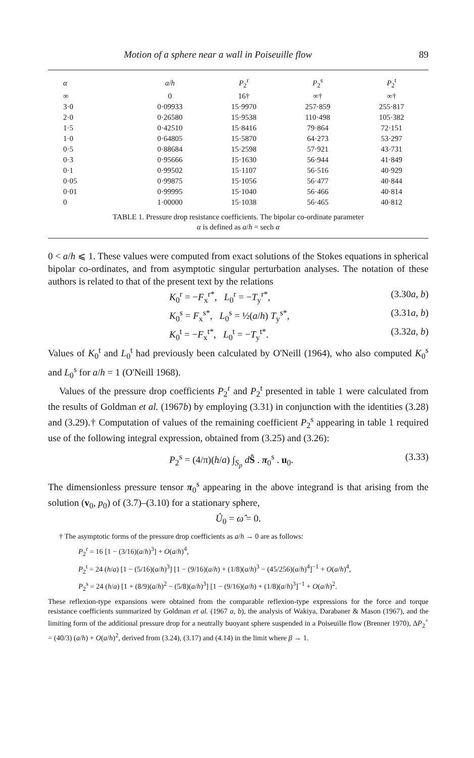Motion of a sphere near a wall in Poiseuille flow 89
| α | a / h | P<sub>2</sub><sup>r</sup> | P<sub>2</sub><sup>s</sup> | P<sub>2</sub><sup>t</sup> |
| --- | --- | --- | --- | --- |
| ∞ | 0 | 16† | ∞† | ∞† |
| 3·0 | 0·09933 | 15·9970 | 257·859 | 255·817 |
| 2·0 | 0·26580 | 15·9538 | 110·498 | 105·382 |
| 1·5 | 0·42510 | 15·8416 | 79·864 | 72·151 |
| 1·0 | 0·64805 | 15·5870 | 64·273 | 53·297 |
| 0·5 | 0·88684 | 15·2598 | 57·921 | 43·731 |
| 0·3 | 0·95666 | 15·1630 | 56·944 | 41·849 |
| 0·1 | 0·99502 | 15·1107 | 56·516 | 40·929 |
| 0·05 | 0·99875 | 15·1056 | 56·477 | 40·844 |
| 0·01 | 0·99995 | 15·1040 | 56·466 | 40·814 |
| 0 | 1·00000 | 15·1038 | 56·465 | 40·812 |
TABLE 1. Pressure drop resistance coefficients. The bipolar co-ordinate parameter
α is defined as a/h = sech α
0 < a/h ⩽ 1. These values were computed from exact solutions of the Stokes equations in spherical bipolar co-ordinates, and from asymptotic singular perturbation analyses. The notation of these authors is related to that of the present text by the relations
K<sub>0</sub><sup>r</sup> = −F<sub>x</sub><sup>r*</sup>, L<sub>0</sub><sup>r</sup> = −T<sub>y</sub><sup>r*</sup>, (3.30a, b)
K<sub>0</sub><sup>s</sup> = F<sub>x</sub><sup>s*</sup>, L<sub>0</sub><sup>s</sup> = ½(a/h) T<sub>y</sub><sup>s*</sup>, (3.31a, b)
K<sub>0</sub><sup>t</sup> = −F<sub>x</sub><sup>t*</sup>, L<sub>0</sub><sup>t</sup> = −T<sub>y</sub><sup>t*</sup>. (3.32a, b)
Values of K<sub>0</sub><sup>t</sup> and L<sub>0</sub><sup>t</sup> had previously been calculated by O'Neill (1964), who also computed K<sub>0</sub><sup>s</sup> and L<sub>0</sub><sup>s</sup> for a/h = 1 (O'Neill 1968).
Values of the pressure drop coefficients P<sub>2</sub><sup>r</sup> and P<sub>2</sub><sup>t</sup> presented in table 1 were calculated from the results of Goldman et al. (1967b) by employing (3.31) in conjunction with the identities (3.28) and (3.29).† Computation of values of the remaining coefficient P<sub>2</sub><sup>s</sup> appearing in table 1 required use of the following integral expression, obtained from (3.25) and (3.26):
P<sub>2</sub><sup>s</sup> = (4/π)(h/a) ∫<sub>S<sub>p</sub></sub> dŜ . π<sub>0</sub><sup>s</sup> . u<sub>0</sub>. (3.33)
The dimensionless pressure tensor π<sub>0</sub><sup>s</sup> appearing in the above integrand is that arising from the solution (v<sub>0</sub>, p<sub>0</sub>) of (3.7)–(3.10) for a stationary sphere,
Û<sub>0</sub> = ω̂ = 0.
† The asymptotic forms of the pressure drop coefficients as a/h → 0 are as follows:
P<sub>2</sub><sup>r</sup> = 16 [1 − (3/16)(a/h)<sup>3</sup>] + O(a/h)<sup>4</sup>,
P<sub>2</sub><sup>t</sup> = 24 (h/a) [1 − (5/16)(a/h)<sup>3</sup>] [1 − (9/16)(a/h) + (1/8)(a/h)<sup>3</sup> − (45/256)(a/h)<sup>4</sup>]<sup>−1</sup> + O(a/h)<sup>4</sup>,
P<sub>2</sub><sup>s</sup> = 24 (h/a) [1 + (8/9)(a/h)<sup>2</sup> − (5/8)(a/h)<sup>3</sup>] [1 − (9/16)(a/h) + (1/8)(a/h)<sup>3</sup>]<sup>−1</sup> + O(a/h)<sup>2</sup>.
These reflexion-type expansions were obtained from the comparable reflexion-type expressions for the force and torque resistance coefficients summarized by Goldman et al. (1967 a, b), the analysis of Wakiya, Darabaner & Mason (1967), and the limiting form of the additional pressure drop for a neutrally buoyant sphere suspended in a Poiseuille flow (Brenner 1970), ΔP<sub>2</sub><sup>+</sup> = (40/3) (a/h) + O(a/h)<sup>2</sup>, derived from (3.24), (3.17) and (4.14) in the limit where β → 1.